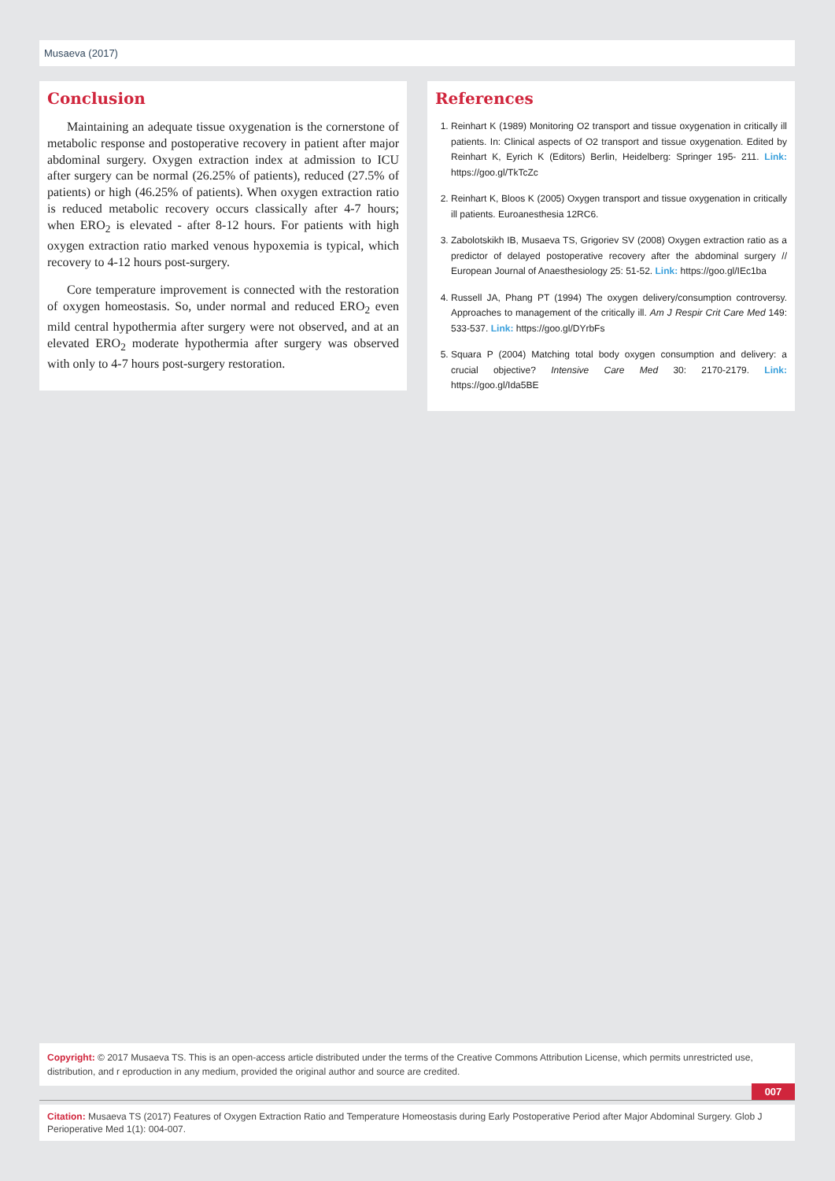Musaeva (2017)
Conclusion
Maintaining an adequate tissue oxygenation is the cornerstone of metabolic response and postoperative recovery in patient after major abdominal surgery. Oxygen extraction index at admission to ICU after surgery can be normal (26.25% of patients), reduced (27.5% of patients) or high (46.25% of patients). When oxygen extraction ratio is reduced metabolic recovery occurs classically after 4-7 hours; when ERO<sub>2</sub> is elevated - after 8-12 hours. For patients with high oxygen extraction ratio marked venous hypoxemia is typical, which recovery to 4-12 hours post-surgery.
Core temperature improvement is connected with the restoration of oxygen homeostasis. So, under normal and reduced ERO<sub>2</sub> even mild central hypothermia after surgery were not observed, and at an elevated ERO<sub>2</sub> moderate hypothermia after surgery was observed with only to 4-7 hours post-surgery restoration.
References
1. Reinhart K (1989) Monitoring O2 transport and tissue oxygenation in critically ill patients. In: Clinical aspects of O2 transport and tissue oxygenation. Edited by Reinhart K, Eyrich K (Editors) Berlin, Heidelberg: Springer 195- 211. Link: https://goo.gl/TkTcZc
2. Reinhart K, Bloos K (2005) Oxygen transport and tissue oxygenation in critically ill patients. Euroanesthesia 12RC6.
3. Zabolotskikh IB, Musaeva TS, Grigoriev SV (2008) Oxygen extraction ratio as a predictor of delayed postoperative recovery after the abdominal surgery // European Journal of Anaesthesiology 25: 51-52. Link: https://goo.gl/IEc1ba
4. Russell JA, Phang PT (1994) The oxygen delivery/consumption controversy. Approaches to management of the critically ill. Am J Respir Crit Care Med 149: 533-537. Link: https://goo.gl/DYrbFs
5. Squara P (2004) Matching total body oxygen consumption and delivery: a crucial objective? Intensive Care Med 30: 2170-2179. Link: https://goo.gl/Ida5BE
Copyright: © 2017 Musaeva TS. This is an open-access article distributed under the terms of the Creative Commons Attribution License, which permits unrestricted use, distribution, and r eproduction in any medium, provided the original author and source are credited.
007
Citation: Musaeva TS (2017) Features of Oxygen Extraction Ratio and Temperature Homeostasis during Early Postoperative Period after Major Abdominal Surgery. Glob J Perioperative Med 1(1): 004-007.